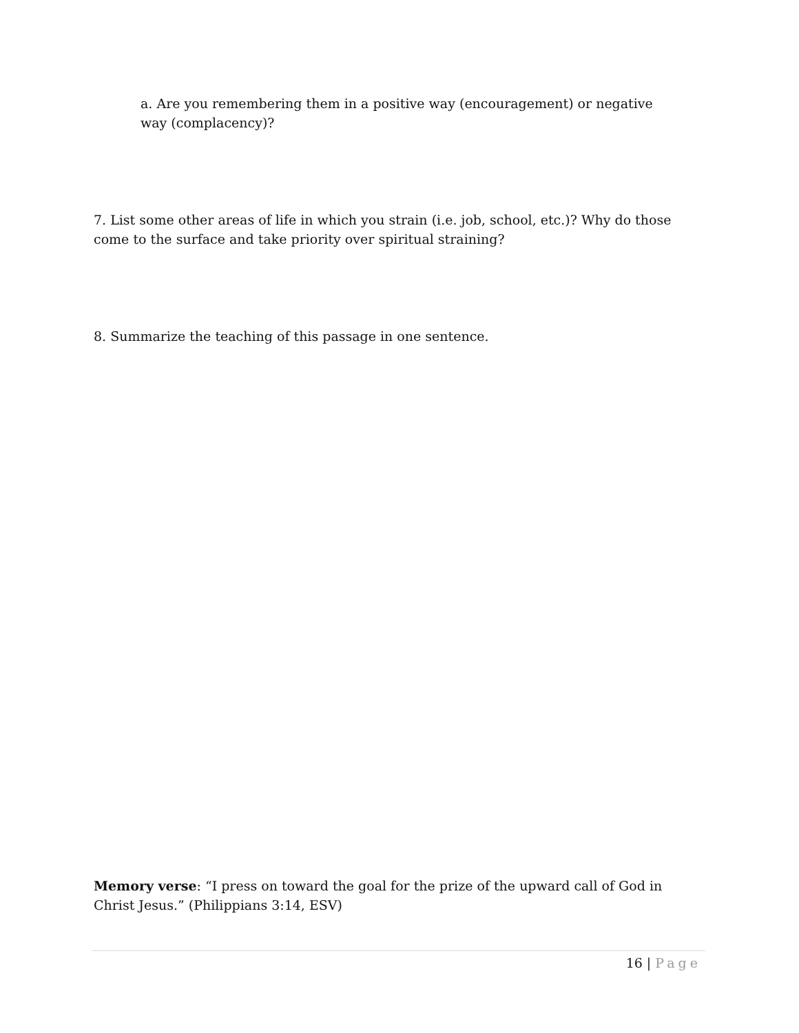a. Are you remembering them in a positive way (encouragement) or negative way (complacency)?
7. List some other areas of life in which you strain (i.e. job, school, etc.)? Why do those come to the surface and take priority over spiritual straining?
8. Summarize the teaching of this passage in one sentence.
Memory verse: “I press on toward the goal for the prize of the upward call of God in Christ Jesus.” (Philippians 3:14, ESV)
16 | Page